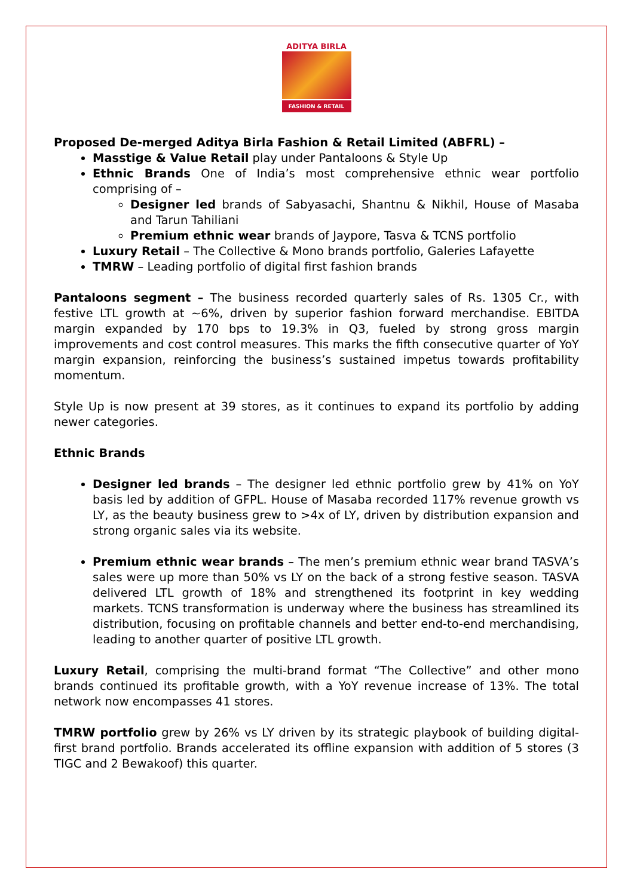ADITYA BIRLA
FASHION & RETAIL
Proposed De-merged Aditya Birla Fashion & Retail Limited (ABFRL) –
Masstige & Value Retail play under Pantaloons & Style Up
Ethnic Brands One of India’s most comprehensive ethnic wear portfolio comprising of –
Designer led brands of Sabyasachi, Shantnu & Nikhil, House of Masaba and Tarun Tahiliani
Premium ethnic wear brands of Jaypore, Tasva & TCNS portfolio
Luxury Retail – The Collective & Mono brands portfolio, Galeries Lafayette
TMRW – Leading portfolio of digital first fashion brands
Pantaloons segment – The business recorded quarterly sales of Rs. 1305 Cr., with festive LTL growth at ~6%, driven by superior fashion forward merchandise. EBITDA margin expanded by 170 bps to 19.3% in Q3, fueled by strong gross margin improvements and cost control measures. This marks the fifth consecutive quarter of YoY margin expansion, reinforcing the business’s sustained impetus towards profitability momentum.
Style Up is now present at 39 stores, as it continues to expand its portfolio by adding newer categories.
Ethnic Brands
Designer led brands – The designer led ethnic portfolio grew by 41% on YoY basis led by addition of GFPL. House of Masaba recorded 117% revenue growth vs LY, as the beauty business grew to >4x of LY, driven by distribution expansion and strong organic sales via its website.
Premium ethnic wear brands – The men’s premium ethnic wear brand TASVA’s sales were up more than 50% vs LY on the back of a strong festive season. TASVA delivered LTL growth of 18% and strengthened its footprint in key wedding markets. TCNS transformation is underway where the business has streamlined its distribution, focusing on profitable channels and better end-to-end merchandising, leading to another quarter of positive LTL growth.
Luxury Retail, comprising the multi-brand format “The Collective” and other mono brands continued its profitable growth, with a YoY revenue increase of 13%. The total network now encompasses 41 stores.
TMRW portfolio grew by 26% vs LY driven by its strategic playbook of building digital-first brand portfolio. Brands accelerated its offline expansion with addition of 5 stores (3 TIGC and 2 Bewakoof) this quarter.